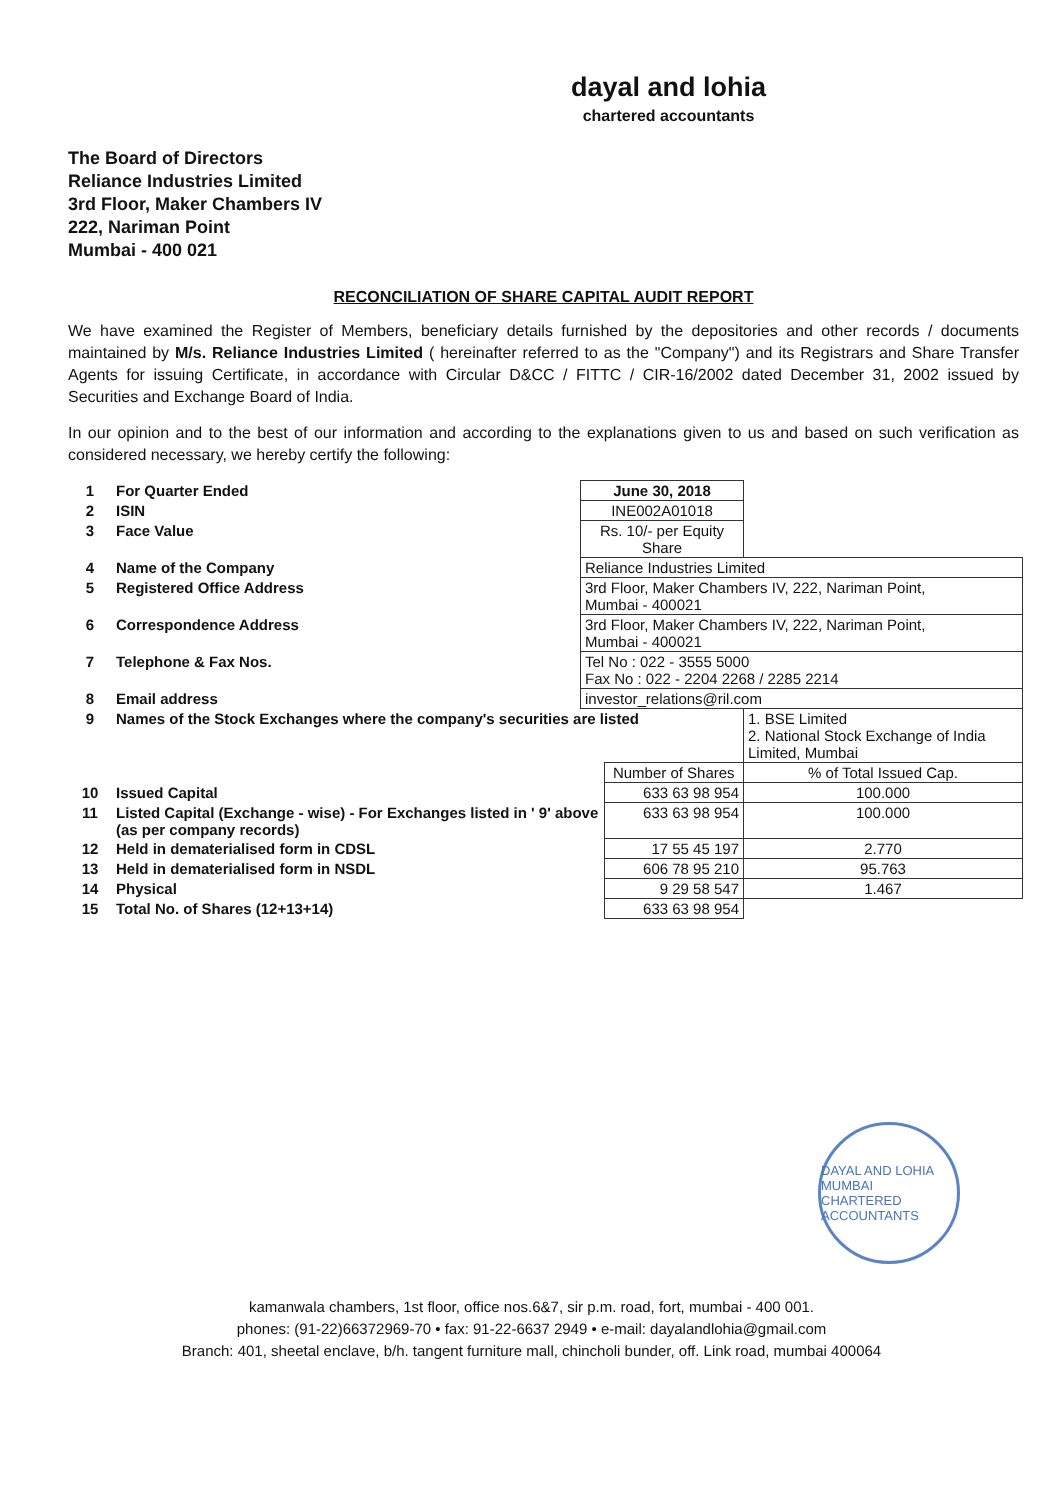dayal and lohia
chartered accountants
The Board of Directors
Reliance Industries Limited
3rd Floor, Maker Chambers IV
222, Nariman Point
Mumbai - 400 021
RECONCILIATION OF SHARE CAPITAL AUDIT REPORT
We have examined the Register of Members, beneficiary details furnished by the depositories and other records / documents maintained by M/s. Reliance Industries Limited ( hereinafter referred to as the "Company") and its Registrars and Share Transfer Agents for issuing Certificate, in accordance with Circular D&CC / FITTC / CIR-16/2002 dated December 31, 2002 issued by Securities and Exchange Board of India.
In our opinion and to the best of our information and according to the explanations given to us and based on such verification as considered necessary, we hereby certify the following:
| 1 | For Quarter Ended | June 30, 2018 | | |
| 2 | ISIN | INE002A01018 | | |
| 3 | Face Value | Rs. 10/- per Equity Share | | |
| 4 | Name of the Company | Reliance Industries Limited | | |
| 5 | Registered Office Address | 3rd Floor, Maker Chambers IV, 222, Nariman Point, Mumbai - 400021 | | |
| 6 | Correspondence Address | 3rd Floor, Maker Chambers IV, 222, Nariman Point, Mumbai - 400021 | | |
| 7 | Telephone & Fax Nos. | Tel No : 022 - 3555 5000 Fax No : 022 - 2204 2268 / 2285 2214 | | |
| 8 | Email address | investor_relations@ril.com | | |
| 9 | Names of the Stock Exchanges where the company's securities are listed | | | 1. BSE Limited 2. National Stock Exchange of India Limited, Mumbai |
| | | | Number of Shares | % of Total Issued Cap. |
| 10 | Issued Capital | | 633 63 98 954 | 100.000 |
| 11 | Listed Capital (Exchange - wise) - For Exchanges listed in ' 9' above (as per company records) | | 633 63 98 954 | 100.000 |
| 12 | Held in dematerialised form in CDSL | | 17 55 45 197 | 2.770 |
| 13 | Held in dematerialised form in NSDL | | 606 78 95 210 | 95.763 |
| 14 | Physical | | 9 29 58 547 | 1.467 |
| 15 | Total No. of Shares (12+13+14) | | 633 63 98 954 | |
DAYAL AND LOHIA
MUMBAI
CHARTERED ACCOUNTANTS
kamanwala chambers, 1st floor, office nos.6&7, sir p.m. road, fort, mumbai - 400 001.
phones: (91-22)66372969-70 • fax: 91-22-6637 2949 • e-mail: dayalandlohia@gmail.com
Branch: 401, sheetal enclave, b/h. tangent furniture mall, chincholi bunder, off. Link road, mumbai 400064